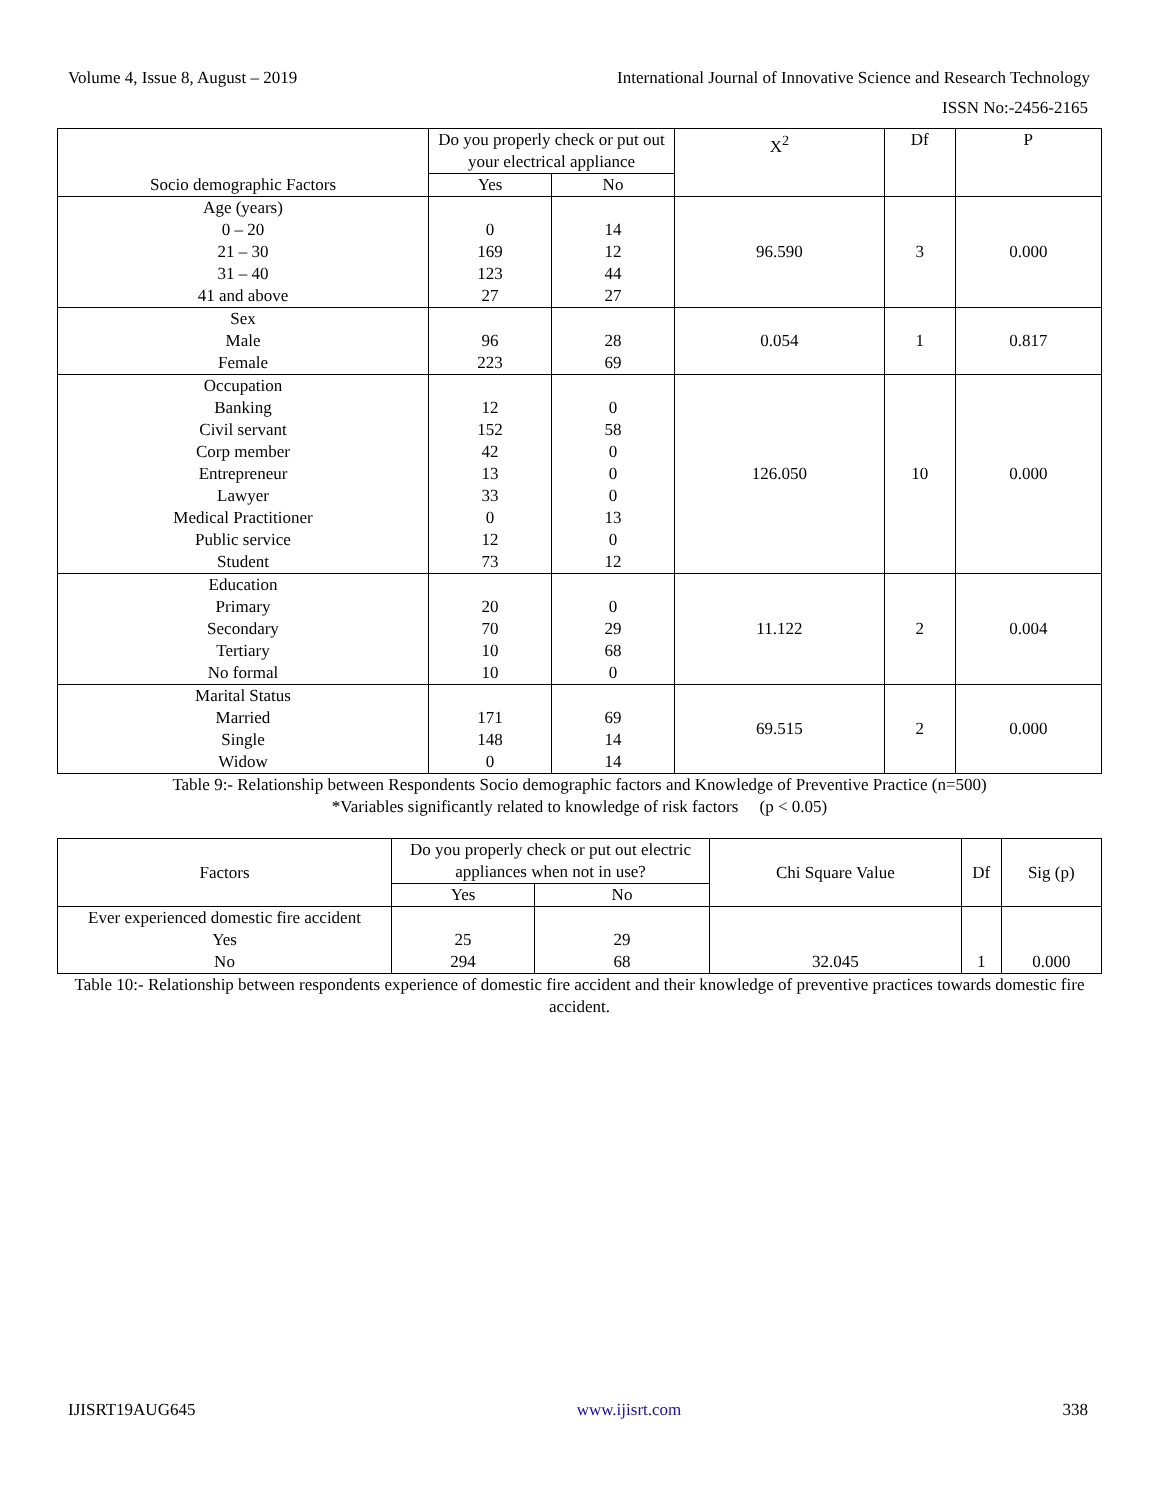Volume 4, Issue 8, August – 2019 International Journal of Innovative Science and Research Technology
ISSN No:-2456-2165
| Socio demographic Factors | Do you properly check or put out your electrical appliance | | X<sup>2</sup> | Df | P |
| --- | --- | --- | --- | --- | --- |
| | Yes | No | | | |
| Age (years) 0 – 20 21 – 30 31 – 40 41 and above | 0 169 123 27 | 14 12 44 27 | 96.590 | 3 | 0.000 |
| Sex Male Female | 96 223 | 28 69 | 0.054 | 1 | 0.817 |
| Occupation Banking Civil servant Corp member Entrepreneur Lawyer Medical Practitioner Public service Student | 12 152 42 13 33 0 12 73 | 0 58 0 0 0 13 0 12 | 126.050 | 10 | 0.000 |
| Education Primary Secondary Tertiary No formal | 20 70 10 10 | 0 29 68 0 | 11.122 | 2 | 0.004 |
| Marital Status Married Single Widow | 171 148 0 | 69 14 14 | 69.515 | 2 | 0.000 |
Table 9:- Relationship between Respondents Socio demographic factors and Knowledge of Preventive Practice (n=500)
*Variables significantly related to knowledge of risk factors (p < 0.05)
| Factors | Do you properly check or put out electric appliances when not in use? | | Chi Square Value | Df | Sig (p) |
| --- | --- | --- | --- | --- | --- |
| | Yes | No | | | |
| Ever experienced domestic fire accident Yes No | 25 294 | 29 68 | 32.045 | 1 | 0.000 |
Table 10:- Relationship between respondents experience of domestic fire accident and their knowledge of preventive practices towards domestic fire accident.
IJISRT19AUG645 www.ijisrt.com 338